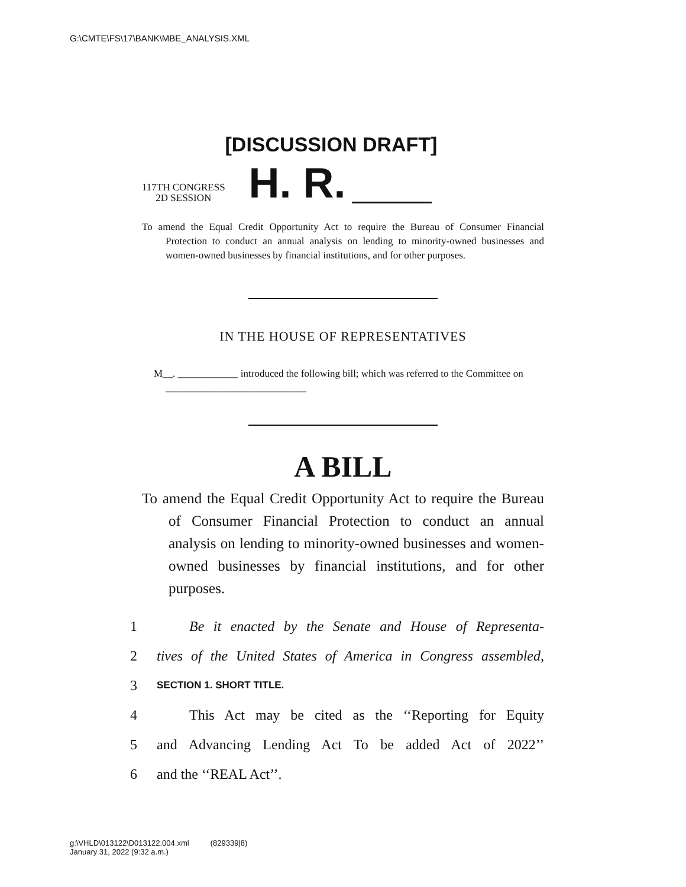G:\CMTE\FS\17\BANK\MBE_ANALYSIS.XML
[DISCUSSION DRAFT]
117TH CONGRESS
2D SESSION
H. R.
To amend the Equal Credit Opportunity Act to require the Bureau of Consumer Financial Protection to conduct an annual analysis on lending to minority-owned businesses and women-owned businesses by financial institutions, and for other purposes.
IN THE HOUSE OF REPRESENTATIVES
M__. ____________ introduced the following bill; which was referred to the Committee on ____________________________
A BILL
To amend the Equal Credit Opportunity Act to require the Bureau of Consumer Financial Protection to conduct an annual analysis on lending to minority-owned businesses and women-owned businesses by financial institutions, and for other purposes.
1 Be it enacted by the Senate and House of Representa-
2 tives of the United States of America in Congress assembled,
3 SECTION 1. SHORT TITLE.
4 This Act may be cited as the ‘‘Reporting for Equity
5 and Advancing Lending Act To be added Act of 2022’’
6 and the ‘‘REAL Act’’.
g:\VHLD\013122\D013122.004.xml (829339|8)
January 31, 2022 (9:32 a.m.)